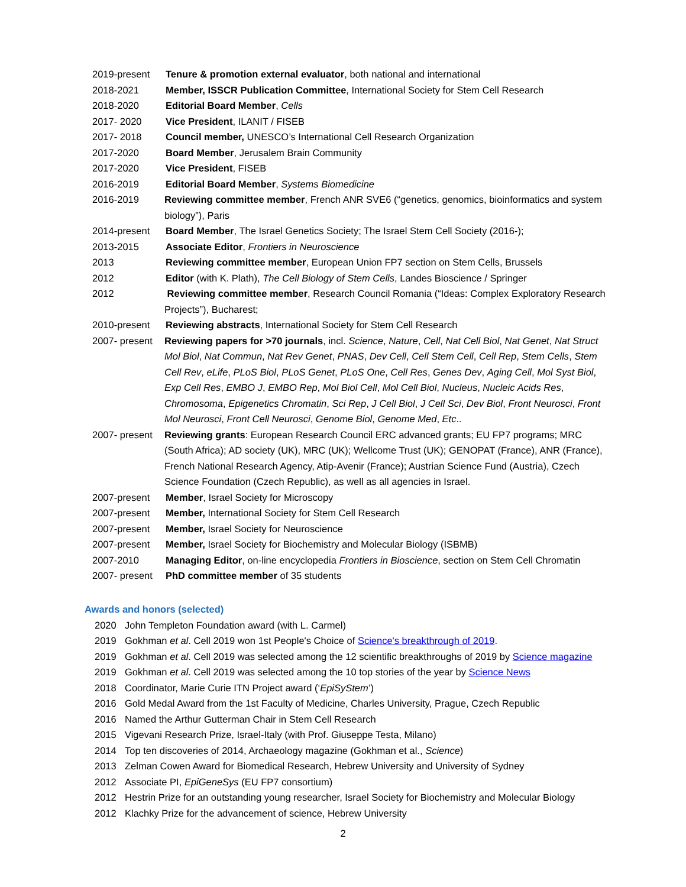2019-present Tenure & promotion external evaluator, both national and international
2018-2021 Member, ISSCR Publication Committee, International Society for Stem Cell Research
2018-2020 Editorial Board Member, Cells
2017- 2020 Vice President, ILANIT / FISEB
2017- 2018 Council member, UNESCO’s International Cell Research Organization
2017-2020 Board Member, Jerusalem Brain Community
2017-2020 Vice President, FISEB
2016-2019 Editorial Board Member, Systems Biomedicine
2016-2019 Reviewing committee member, French ANR SVE6 (“genetics, genomics, bioinformatics and system biology”), Paris
2014-present Board Member, The Israel Genetics Society; The Israel Stem Cell Society (2016-);
2013-2015 Associate Editor, Frontiers in Neuroscience
2013 Reviewing committee member, European Union FP7 section on Stem Cells, Brussels
2012 Editor (with K. Plath), The Cell Biology of Stem Cells, Landes Bioscience / Springer
2012 Reviewing committee member, Research Council Romania (“Ideas: Complex Exploratory Research Projects”), Bucharest;
2010-present Reviewing abstracts, International Society for Stem Cell Research
2007- present
Reviewing papers for >70 journals, incl. Science, Nature, Cell, Nat Cell Biol, Nat Genet, Nat Struct Mol Biol, Nat Commun, Nat Rev Genet, PNAS, Dev Cell, Cell Stem Cell, Cell Rep, Stem Cells, Stem Cell Rev, eLife, PLoS Biol, PLoS Genet, PLoS One, Cell Res, Genes Dev, Aging Cell, Mol Syst Biol, Exp Cell Res, EMBO J, EMBO Rep, Mol Biol Cell, Mol Cell Biol, Nucleus, Nucleic Acids Res, Chromosoma, Epigenetics Chromatin, Sci Rep, J Cell Biol, J Cell Sci, Dev Biol, Front Neurosci, Front Mol Neurosci, Front Cell Neurosci, Genome Biol, Genome Med, Etc..
2007- present
Reviewing grants: European Research Council ERC advanced grants; EU FP7 programs; MRC (South Africa); AD society (UK), MRC (UK); Wellcome Trust (UK); GENOPAT (France), ANR (France), French National Research Agency, Atip-Avenir (France); Austrian Science Fund (Austria), Czech Science Foundation (Czech Republic), as well as all agencies in Israel.
2007-present Member, Israel Society for Microscopy
2007-present Member, International Society for Stem Cell Research
2007-present Member, Israel Society for Neuroscience
2007-present Member, Israel Society for Biochemistry and Molecular Biology (ISBMB)
2007-2010 Managing Editor, on-line encyclopedia Frontiers in Bioscience, section on Stem Cell Chromatin
2007- present
PhD committee member of 35 students
Awards and honors (selected)
2020 John Templeton Foundation award (with L. Carmel)
2019 Gokhman et al. Cell 2019 won 1st People's Choice of Science's breakthrough of 2019.
2019 Gokhman et al. Cell 2019 was selected among the 12 scientific breakthroughs of 2019 by Science magazine
2019 Gokhman et al. Cell 2019 was selected among the 10 top stories of the year by Science News
2018 Coordinator, Marie Curie ITN Project award (‘EpiSyStem’)
2016 Gold Medal Award from the 1st Faculty of Medicine, Charles University, Prague, Czech Republic
2016 Named the Arthur Gutterman Chair in Stem Cell Research
2015 Vigevani Research Prize, Israel-Italy (with Prof. Giuseppe Testa, Milano)
2014 Top ten discoveries of 2014, Archaeology magazine (Gokhman et al., Science)
2013 Zelman Cowen Award for Biomedical Research, Hebrew University and University of Sydney
2012 Associate PI, EpiGeneSys (EU FP7 consortium)
2012 Hestrin Prize for an outstanding young researcher, Israel Society for Biochemistry and Molecular Biology
2012 Klachky Prize for the advancement of science, Hebrew University
2